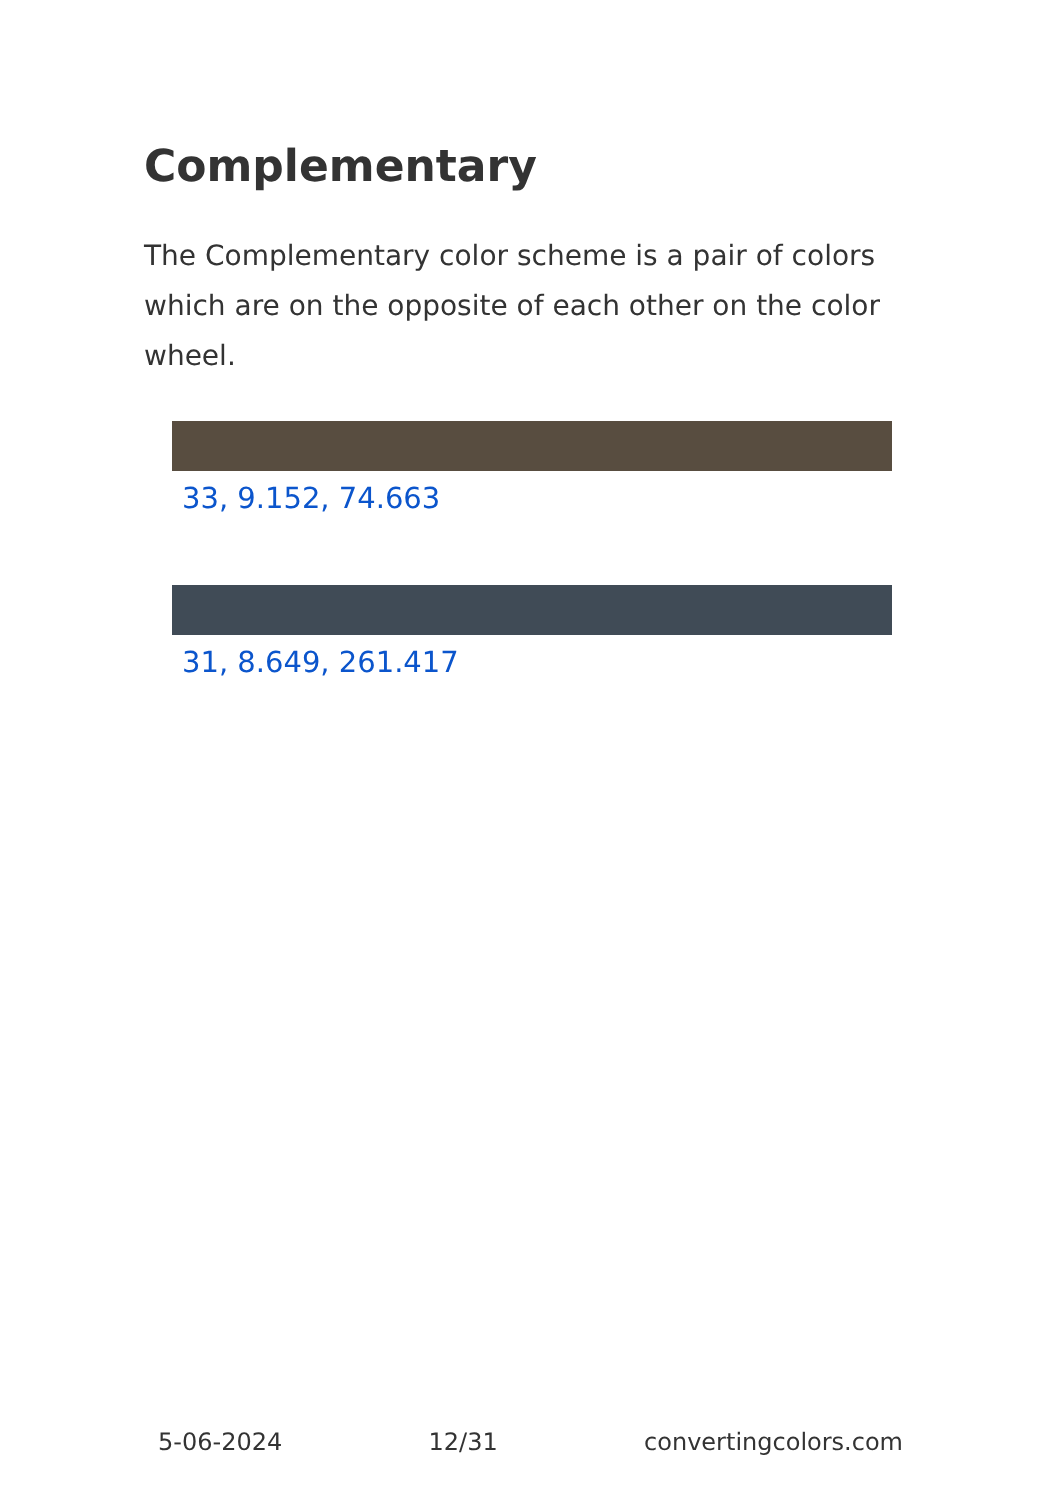Complementary
The Complementary color scheme is a pair of colors which are on the opposite of each other on the color wheel.
33, 9.152, 74.663
31, 8.649, 261.417
5-06-2024 12/31 convertingcolors.com